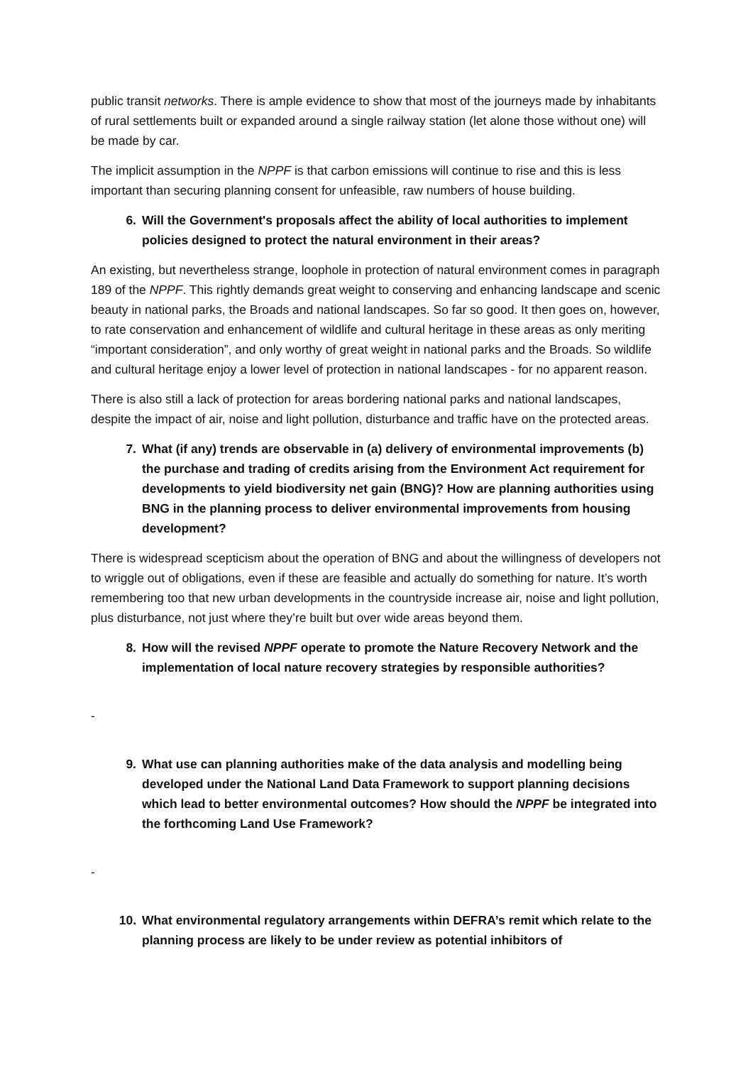public transit networks. There is ample evidence to show that most of the journeys made by inhabitants of rural settlements built or expanded around a single railway station (let alone those without one) will be made by car.
The implicit assumption in the NPPF is that carbon emissions will continue to rise and this is less important than securing planning consent for unfeasible, raw numbers of house building.
6. Will the Government's proposals affect the ability of local authorities to implement policies designed to protect the natural environment in their areas?
An existing, but nevertheless strange, loophole in protection of natural environment comes in paragraph 189 of the NPPF. This rightly demands great weight to conserving and enhancing landscape and scenic beauty in national parks, the Broads and national landscapes. So far so good. It then goes on, however, to rate conservation and enhancement of wildlife and cultural heritage in these areas as only meriting “important consideration”, and only worthy of great weight in national parks and the Broads. So wildlife and cultural heritage enjoy a lower level of protection in national landscapes - for no apparent reason.
There is also still a lack of protection for areas bordering national parks and national landscapes, despite the impact of air, noise and light pollution, disturbance and traffic have on the protected areas.
7. What (if any) trends are observable in (a) delivery of environmental improvements (b) the purchase and trading of credits arising from the Environment Act requirement for developments to yield biodiversity net gain (BNG)? How are planning authorities using BNG in the planning process to deliver environmental improvements from housing development?
There is widespread scepticism about the operation of BNG and about the willingness of developers not to wriggle out of obligations, even if these are feasible and actually do something for nature. It’s worth remembering too that new urban developments in the countryside increase air, noise and light pollution, plus disturbance, not just where they’re built but over wide areas beyond them.
8. How will the revised NPPF operate to promote the Nature Recovery Network and the implementation of local nature recovery strategies by responsible authorities?
-
9. What use can planning authorities make of the data analysis and modelling being developed under the National Land Data Framework to support planning decisions which lead to better environmental outcomes? How should the NPPF be integrated into the forthcoming Land Use Framework?
-
10. What environmental regulatory arrangements within DEFRA’s remit which relate to the planning process are likely to be under review as potential inhibitors of